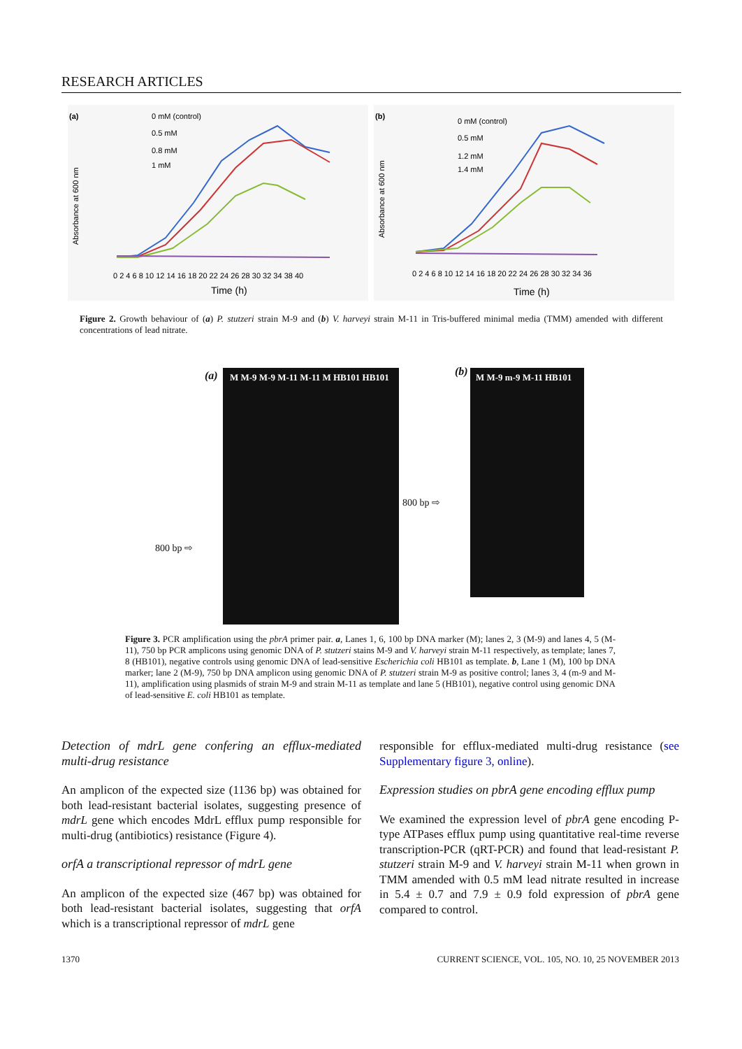RESEARCH ARTICLES
(a)
Absorbance at 600 nm
0 mM (control)
0.5 mM
0.8 mM
1 mM
0 2 4 6 8 10 12 14 16 18 20 22 24 26 28 30 32 34 38 40
Time (h)
(b)
Absorbance at 600 nm
0 mM (control)
0.5 mM
1.2 mM
1.4 mM
0 2 4 6 8 10 12 14 16 18 20 22 24 26 28 30 32 34 36
Time (h)
Figure 2. Growth behaviour of (a) P. stutzeri strain M-9 and (b) V. harveyi strain M-11 in Tris-buffered minimal media (TMM) amended with different concentrations of lead nitrate.
(a)
M M-9 M-9 M-11 M-11 M HB101 HB101
800 bp ⇨
(b) M M-9 m-9 M-11 HB101
800 bp ⇨
Figure 3. PCR amplification using the pbrA primer pair. a, Lanes 1, 6, 100 bp DNA marker (M); lanes 2, 3 (M-9) and lanes 4, 5 (M-11), 750 bp PCR amplicons using genomic DNA of P. stutzeri stains M-9 and V. harveyi strain M-11 respectively, as template; lanes 7, 8 (HB101), negative controls using genomic DNA of lead-sensitive Escherichia coli HB101 as template. b, Lane 1 (M), 100 bp DNA marker; lane 2 (M-9), 750 bp DNA amplicon using genomic DNA of P. stutzeri strain M-9 as positive control; lanes 3, 4 (m-9 and M-11), amplification using plasmids of strain M-9 and strain M-11 as template and lane 5 (HB101), negative control using genomic DNA of lead-sensitive E. coli HB101 as template.
Detection of mdrL gene confering an efflux-mediated multi-drug resistance
An amplicon of the expected size (1136 bp) was obtained for both lead-resistant bacterial isolates, suggesting presence of mdrL gene which encodes MdrL efflux pump responsible for multi-drug (antibiotics) resistance (Figure 4).
orfA a transcriptional repressor of mdrL gene
An amplicon of the expected size (467 bp) was obtained for both lead-resistant bacterial isolates, suggesting that orfA which is a transcriptional repressor of mdrL gene
responsible for efflux-mediated multi-drug resistance (see Supplementary figure 3, online).
Expression studies on pbrA gene encoding efflux pump
We examined the expression level of pbrA gene encoding P-type ATPases efflux pump using quantitative real-time reverse transcription-PCR (qRT-PCR) and found that lead-resistant P. stutzeri strain M-9 and V. harveyi strain M-11 when grown in TMM amended with 0.5 mM lead nitrate resulted in increase in 5.4 ± 0.7 and 7.9 ± 0.9 fold expression of pbrA gene compared to control.
1370
CURRENT SCIENCE, VOL. 105, NO. 10, 25 NOVEMBER 2013